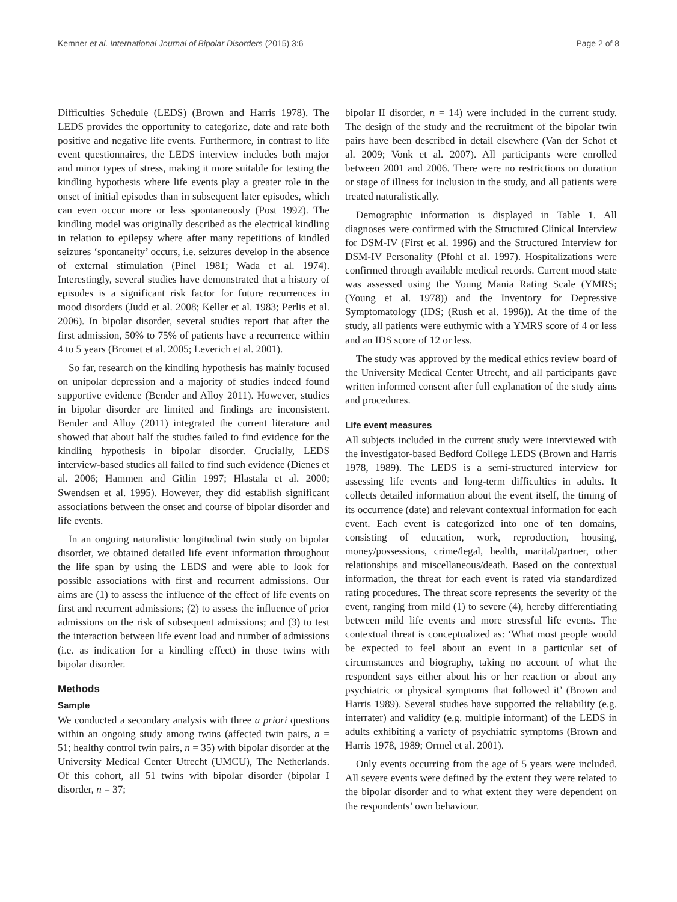Kemner et al. International Journal of Bipolar Disorders (2015) 3:6 Page 2 of 8
Difficulties Schedule (LEDS) (Brown and Harris 1978). The LEDS provides the opportunity to categorize, date and rate both positive and negative life events. Furthermore, in contrast to life event questionnaires, the LEDS interview includes both major and minor types of stress, making it more suitable for testing the kindling hypothesis where life events play a greater role in the onset of initial episodes than in subsequent later episodes, which can even occur more or less spontaneously (Post 1992). The kindling model was originally described as the electrical kindling in relation to epilepsy where after many repetitions of kindled seizures ‘spontaneity’ occurs, i.e. seizures develop in the absence of external stimulation (Pinel 1981; Wada et al. 1974). Interestingly, several studies have demonstrated that a history of episodes is a significant risk factor for future recurrences in mood disorders (Judd et al. 2008; Keller et al. 1983; Perlis et al. 2006). In bipolar disorder, several studies report that after the first admission, 50% to 75% of patients have a recurrence within 4 to 5 years (Bromet et al. 2005; Leverich et al. 2001).
So far, research on the kindling hypothesis has mainly focused on unipolar depression and a majority of studies indeed found supportive evidence (Bender and Alloy 2011). However, studies in bipolar disorder are limited and findings are inconsistent. Bender and Alloy (2011) integrated the current literature and showed that about half the studies failed to find evidence for the kindling hypothesis in bipolar disorder. Crucially, LEDS interview-based studies all failed to find such evidence (Dienes et al. 2006; Hammen and Gitlin 1997; Hlastala et al. 2000; Swendsen et al. 1995). However, they did establish significant associations between the onset and course of bipolar disorder and life events.
In an ongoing naturalistic longitudinal twin study on bipolar disorder, we obtained detailed life event information throughout the life span by using the LEDS and were able to look for possible associations with first and recurrent admissions. Our aims are (1) to assess the influence of the effect of life events on first and recurrent admissions; (2) to assess the influence of prior admissions on the risk of subsequent admissions; and (3) to test the interaction between life event load and number of admissions (i.e. as indication for a kindling effect) in those twins with bipolar disorder.
Methods
Sample
We conducted a secondary analysis with three a priori questions within an ongoing study among twins (affected twin pairs, n = 51; healthy control twin pairs, n = 35) with bipolar disorder at the University Medical Center Utrecht (UMCU), The Netherlands. Of this cohort, all 51 twins with bipolar disorder (bipolar I disorder, n = 37;
bipolar II disorder, n = 14) were included in the current study. The design of the study and the recruitment of the bipolar twin pairs have been described in detail elsewhere (Van der Schot et al. 2009; Vonk et al. 2007). All participants were enrolled between 2001 and 2006. There were no restrictions on duration or stage of illness for inclusion in the study, and all patients were treated naturalistically.
Demographic information is displayed in Table 1. All diagnoses were confirmed with the Structured Clinical Interview for DSM-IV (First et al. 1996) and the Structured Interview for DSM-IV Personality (Pfohl et al. 1997). Hospitalizations were confirmed through available medical records. Current mood state was assessed using the Young Mania Rating Scale (YMRS; (Young et al. 1978)) and the Inventory for Depressive Symptomatology (IDS; (Rush et al. 1996)). At the time of the study, all patients were euthymic with a YMRS score of 4 or less and an IDS score of 12 or less.
The study was approved by the medical ethics review board of the University Medical Center Utrecht, and all participants gave written informed consent after full explanation of the study aims and procedures.
Life event measures
All subjects included in the current study were interviewed with the investigator-based Bedford College LEDS (Brown and Harris 1978, 1989). The LEDS is a semi-structured interview for assessing life events and long-term difficulties in adults. It collects detailed information about the event itself, the timing of its occurrence (date) and relevant contextual information for each event. Each event is categorized into one of ten domains, consisting of education, work, reproduction, housing, money/possessions, crime/legal, health, marital/partner, other relationships and miscellaneous/death. Based on the contextual information, the threat for each event is rated via standardized rating procedures. The threat score represents the severity of the event, ranging from mild (1) to severe (4), hereby differentiating between mild life events and more stressful life events. The contextual threat is conceptualized as: ‘What most people would be expected to feel about an event in a particular set of circumstances and biography, taking no account of what the respondent says either about his or her reaction or about any psychiatric or physical symptoms that followed it’ (Brown and Harris 1989). Several studies have supported the reliability (e.g. interrater) and validity (e.g. multiple informant) of the LEDS in adults exhibiting a variety of psychiatric symptoms (Brown and Harris 1978, 1989; Ormel et al. 2001).
Only events occurring from the age of 5 years were included. All severe events were defined by the extent they were related to the bipolar disorder and to what extent they were dependent on the respondents’ own behaviour.